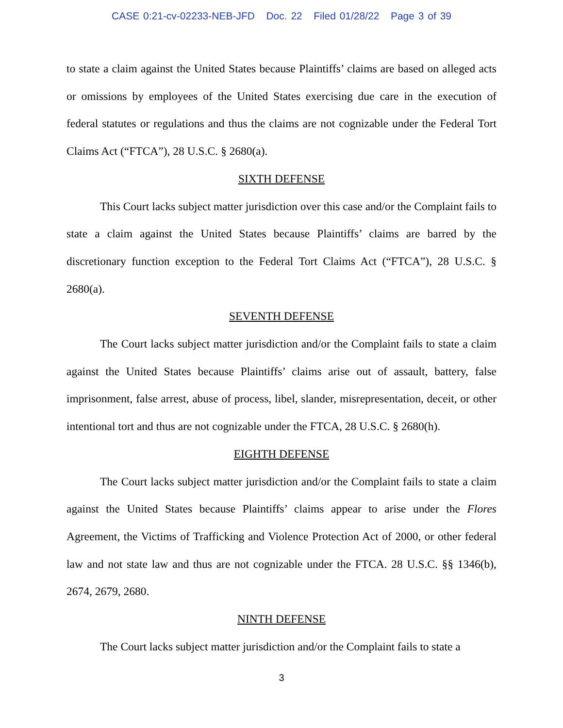CASE 0:21-cv-02233-NEB-JFD Doc. 22 Filed 01/28/22 Page 3 of 39
to state a claim against the United States because Plaintiffs’ claims are based on alleged acts or omissions by employees of the United States exercising due care in the execution of federal statutes or regulations and thus the claims are not cognizable under the Federal Tort Claims Act (“FTCA”), 28 U.S.C. § 2680(a).
SIXTH DEFENSE
This Court lacks subject matter jurisdiction over this case and/or the Complaint fails to state a claim against the United States because Plaintiffs’ claims are barred by the discretionary function exception to the Federal Tort Claims Act (“FTCA”), 28 U.S.C. § 2680(a).
SEVENTH DEFENSE
The Court lacks subject matter jurisdiction and/or the Complaint fails to state a claim against the United States because Plaintiffs’ claims arise out of assault, battery, false imprisonment, false arrest, abuse of process, libel, slander, misrepresentation, deceit, or other intentional tort and thus are not cognizable under the FTCA, 28 U.S.C. § 2680(h).
EIGHTH DEFENSE
The Court lacks subject matter jurisdiction and/or the Complaint fails to state a claim against the United States because Plaintiffs’ claims appear to arise under the Flores Agreement, the Victims of Trafficking and Violence Protection Act of 2000, or other federal law and not state law and thus are not cognizable under the FTCA. 28 U.S.C. §§ 1346(b), 2674, 2679, 2680.
NINTH DEFENSE
The Court lacks subject matter jurisdiction and/or the Complaint fails to state a
3